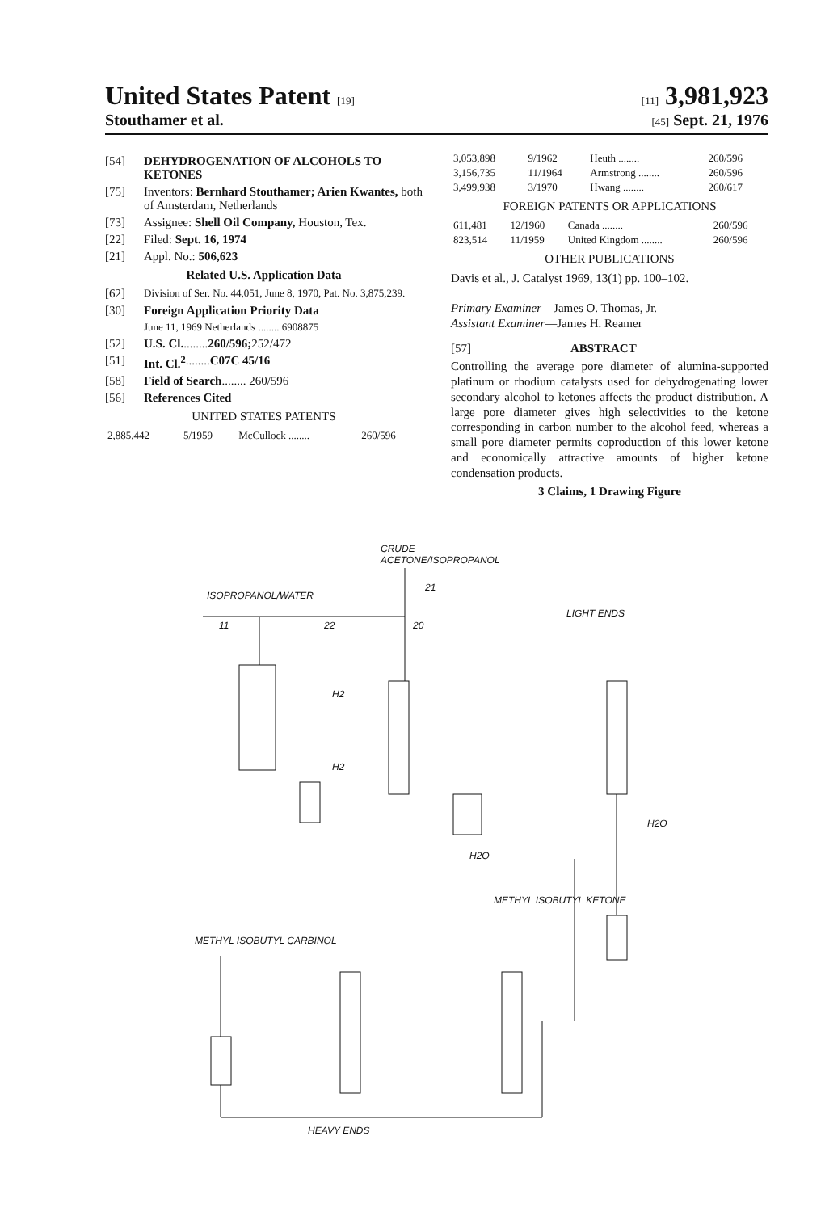United States Patent [19] [11] 3,981,923
Stouthamer et al.
[45] Sept. 21, 1976
[54] DEHYDROGENATION OF ALCOHOLS TO KETONES
[75] Inventors: Bernhard Stouthamer; Arien Kwantes, both of Amsterdam, Netherlands
[73] Assignee: Shell Oil Company, Houston, Tex.
[22] Filed: Sept. 16, 1974
[21] Appl. No.: 506,623
Related U.S. Application Data
[62] Division of Ser. No. 44,051, June 8, 1970, Pat. No. 3,875,239.
[30] Foreign Application Priority Data
June 11, 1969 Netherlands ........ 6908875
[52] U.S. Cl......... 260/596; 252/472
[51] Int. Cl.<sup>2</sup>........ C07C 45/16
[58] Field of Search........ 260/596
[56] References Cited
UNITED STATES PATENTS
| 2,885,442 | 5/1959 | McCullock ........ | 260/596 |
| 3,053,898 | 9/1962 | Heuth ........ | 260/596 |
| 3,156,735 | 11/1964 | Armstrong ........ | 260/596 |
| 3,499,938 | 3/1970 | Hwang ........ | 260/617 |
FOREIGN PATENTS OR APPLICATIONS
| 611,481 | 12/1960 | Canada ........ | 260/596 |
| 823,514 | 11/1959 | United Kingdom ........ | 260/596 |
OTHER PUBLICATIONS
Davis et al., J. Catalyst 1969, 13(1) pp. 100–102.
Primary Examiner—James O. Thomas, Jr.
Assistant Examiner—James H. Reamer
[57] ABSTRACT
Controlling the average pore diameter of alumina-supported platinum or rhodium catalysts used for dehydrogenating lower secondary alcohol to ketones affects the product distribution. A large pore diameter gives high selectivities to the ketone corresponding in carbon number to the alcohol feed, whereas a small pore diameter permits coproduction of this lower ketone and economically attractive amounts of higher ketone condensation products.
3 Claims, 1 Drawing Figure
CRUDE
ACETONE/ISOPROPANOL
ISOPROPANOL/WATER
LIGHT ENDS
METHYL ISOBUTYL KETONE
METHYL ISOBUTYL CARBINOL
HEAVY ENDS
H2O
H2O
H2
H2
21
11
22
20